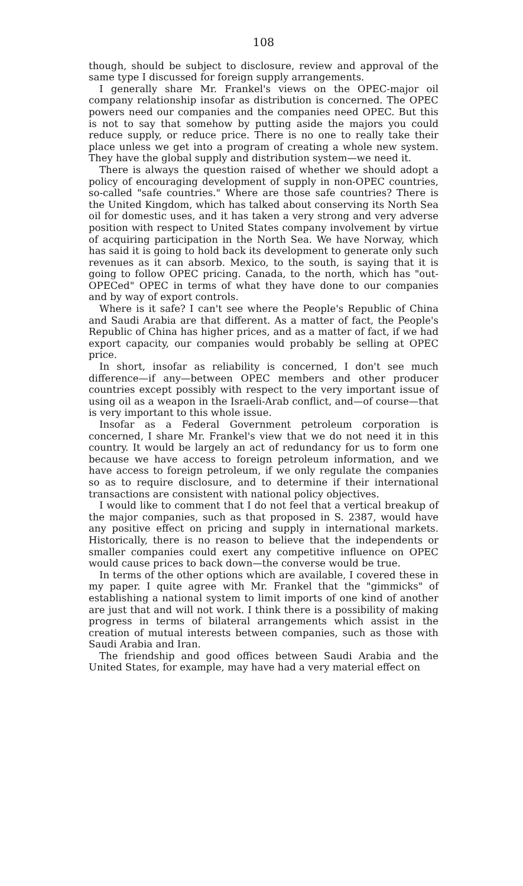108
though, should be subject to disclosure, review and approval of the same type I discussed for foreign supply arrangements.
I generally share Mr. Frankel's views on the OPEC-major oil company relationship insofar as distribution is concerned. The OPEC powers need our companies and the companies need OPEC. But this is not to say that somehow by putting aside the majors you could reduce supply, or reduce price. There is no one to really take their place unless we get into a program of creating a whole new system. They have the global supply and distribution system—we need it.
There is always the question raised of whether we should adopt a policy of encouraging development of supply in non-OPEC countries, so-called "safe countries." Where are those safe countries? There is the United Kingdom, which has talked about conserving its North Sea oil for domestic uses, and it has taken a very strong and very adverse position with respect to United States company involvement by virtue of acquiring participation in the North Sea. We have Norway, which has said it is going to hold back its development to generate only such revenues as it can absorb. Mexico, to the south, is saying that it is going to follow OPEC pricing. Canada, to the north, which has "out-OPECed" OPEC in terms of what they have done to our companies and by way of export controls.
Where is it safe? I can't see where the People's Republic of China and Saudi Arabia are that different. As a matter of fact, the People's Republic of China has higher prices, and as a matter of fact, if we had export capacity, our companies would probably be selling at OPEC price.
In short, insofar as reliability is concerned, I don't see much difference—if any—between OPEC members and other producer countries except possibly with respect to the very important issue of using oil as a weapon in the Israeli-Arab conflict, and—of course—that is very important to this whole issue.
Insofar as a Federal Government petroleum corporation is concerned, I share Mr. Frankel's view that we do not need it in this country. It would be largely an act of redundancy for us to form one because we have access to foreign petroleum information, and we have access to foreign petroleum, if we only regulate the companies so as to require disclosure, and to determine if their international transactions are consistent with national policy objectives.
I would like to comment that I do not feel that a vertical breakup of the major companies, such as that proposed in S. 2387, would have any positive effect on pricing and supply in international markets. Historically, there is no reason to believe that the independents or smaller companies could exert any competitive influence on OPEC would cause prices to back down—the converse would be true.
In terms of the other options which are available, I covered these in my paper. I quite agree with Mr. Frankel that the "gimmicks" of establishing a national system to limit imports of one kind of another are just that and will not work. I think there is a possibility of making progress in terms of bilateral arrangements which assist in the creation of mutual interests between companies, such as those with Saudi Arabia and Iran.
The friendship and good offices between Saudi Arabia and the United States, for example, may have had a very material effect on